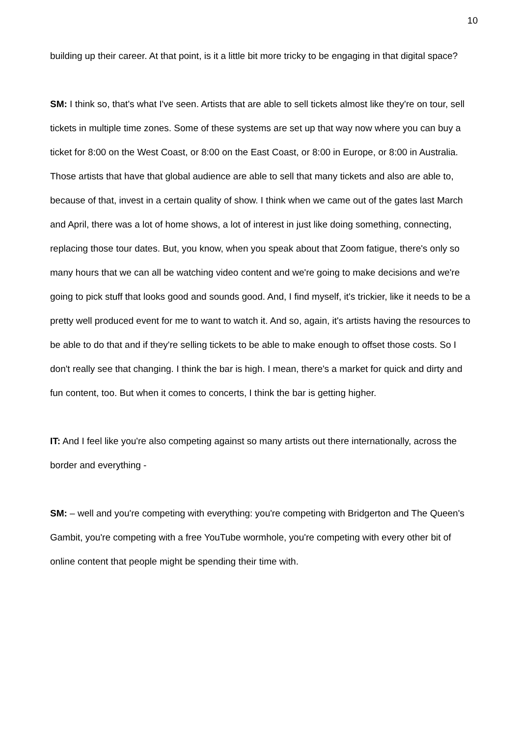10
building up their career. At that point, is it a little bit more tricky to be engaging in that digital space?
SM: I think so, that's what I've seen. Artists that are able to sell tickets almost like they're on tour, sell tickets in multiple time zones. Some of these systems are set up that way now where you can buy a ticket for 8:00 on the West Coast, or 8:00 on the East Coast, or 8:00 in Europe, or 8:00 in Australia. Those artists that have that global audience are able to sell that many tickets and also are able to, because of that, invest in a certain quality of show. I think when we came out of the gates last March and April, there was a lot of home shows, a lot of interest in just like doing something, connecting, replacing those tour dates. But, you know, when you speak about that Zoom fatigue, there's only so many hours that we can all be watching video content and we're going to make decisions and we're going to pick stuff that looks good and sounds good. And, I find myself, it's trickier, like it needs to be a pretty well produced event for me to want to watch it. And so, again, it's artists having the resources to be able to do that and if they're selling tickets to be able to make enough to offset those costs. So I don't really see that changing. I think the bar is high. I mean, there's a market for quick and dirty and fun content, too. But when it comes to concerts, I think the bar is getting higher.
IT: And I feel like you're also competing against so many artists out there internationally, across the border and everything -
SM: – well and you're competing with everything: you're competing with Bridgerton and The Queen's Gambit, you're competing with a free YouTube wormhole, you're competing with every other bit of online content that people might be spending their time with.